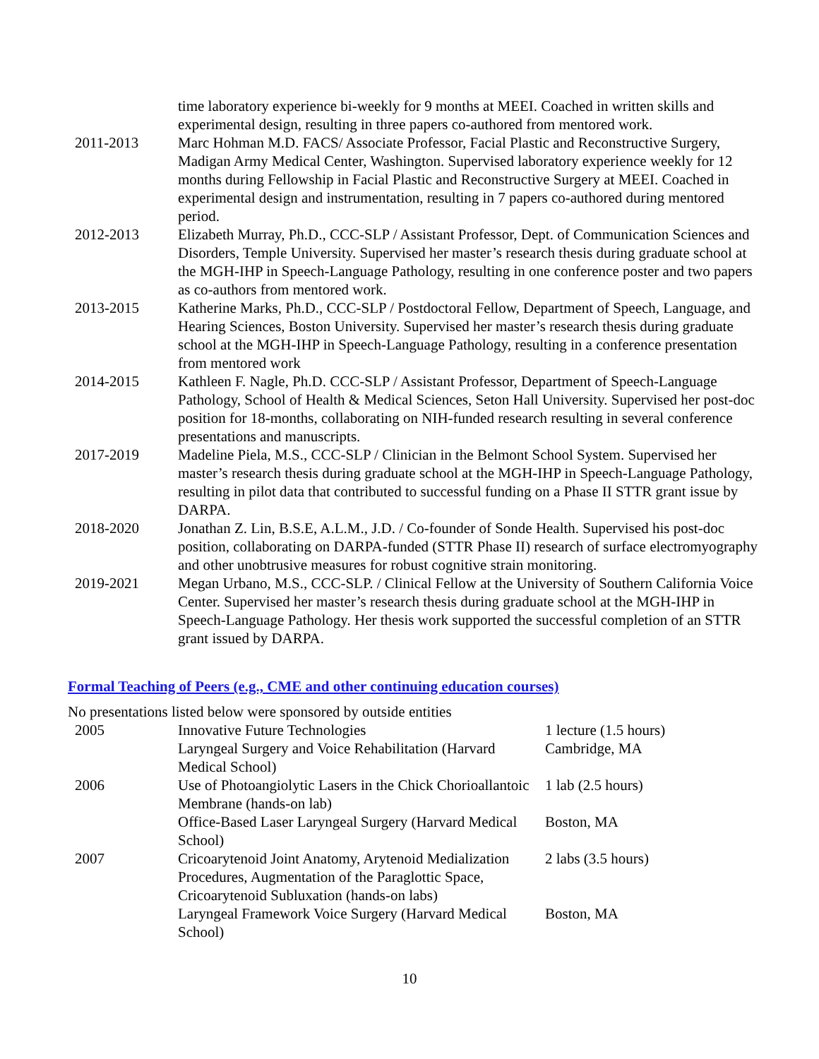| | time laboratory experience bi-weekly for 9 months at MEEI. Coached in written skills and experimental design, resulting in three papers co-authored from mentored work. |
| 2011-2013 | Marc Hohman M.D. FACS/ Associate Professor, Facial Plastic and Reconstructive Surgery, Madigan Army Medical Center, Washington. Supervised laboratory experience weekly for 12 months during Fellowship in Facial Plastic and Reconstructive Surgery at MEEI. Coached in experimental design and instrumentation, resulting in 7 papers co-authored during mentored period. |
| 2012-2013 | Elizabeth Murray, Ph.D., CCC-SLP / Assistant Professor, Dept. of Communication Sciences and Disorders, Temple University. Supervised her master’s research thesis during graduate school at the MGH-IHP in Speech-Language Pathology, resulting in one conference poster and two papers as co-authors from mentored work. |
| 2013-2015 | Katherine Marks, Ph.D., CCC-SLP / Postdoctoral Fellow, Department of Speech, Language, and Hearing Sciences, Boston University. Supervised her master’s research thesis during graduate school at the MGH-IHP in Speech-Language Pathology, resulting in a conference presentation from mentored work |
| 2014-2015 | Kathleen F. Nagle, Ph.D. CCC-SLP / Assistant Professor, Department of Speech-Language Pathology, School of Health & Medical Sciences, Seton Hall University. Supervised her post-doc position for 18-months, collaborating on NIH-funded research resulting in several conference presentations and manuscripts. |
| 2017-2019 | Madeline Piela, M.S., CCC-SLP / Clinician in the Belmont School System. Supervised her master’s research thesis during graduate school at the MGH-IHP in Speech-Language Pathology, resulting in pilot data that contributed to successful funding on a Phase II STTR grant issue by DARPA. |
| 2018-2020 | Jonathan Z. Lin, B.S.E, A.L.M., J.D. / Co-founder of Sonde Health. Supervised his post-doc position, collaborating on DARPA-funded (STTR Phase II) research of surface electromyography and other unobtrusive measures for robust cognitive strain monitoring. |
| 2019-2021 | Megan Urbano, M.S., CCC-SLP. / Clinical Fellow at the University of Southern California Voice Center. Supervised her master’s research thesis during graduate school at the MGH-IHP in Speech-Language Pathology. Her thesis work supported the successful completion of an STTR grant issued by DARPA. |
Formal Teaching of Peers (e.g., CME and other continuing education courses)
No presentations listed below were sponsored by outside entities
| 2005 | Innovative Future Technologies Laryngeal Surgery and Voice Rehabilitation (Harvard Medical School) | 1 lecture (1.5 hours) Cambridge, MA |
| 2006 | Use of Photoangiolytic Lasers in the Chick Chorioallantoic Membrane (hands-on lab) | 1 lab (2.5 hours) |
| | Office-Based Laser Laryngeal Surgery (Harvard Medical School) | Boston, MA |
| 2007 | Cricoarytenoid Joint Anatomy, Arytenoid Medialization Procedures, Augmentation of the Paraglottic Space, Cricoarytenoid Subluxation (hands-on labs) | 2 labs (3.5 hours) |
| | Laryngeal Framework Voice Surgery (Harvard Medical School) | Boston, MA |
10